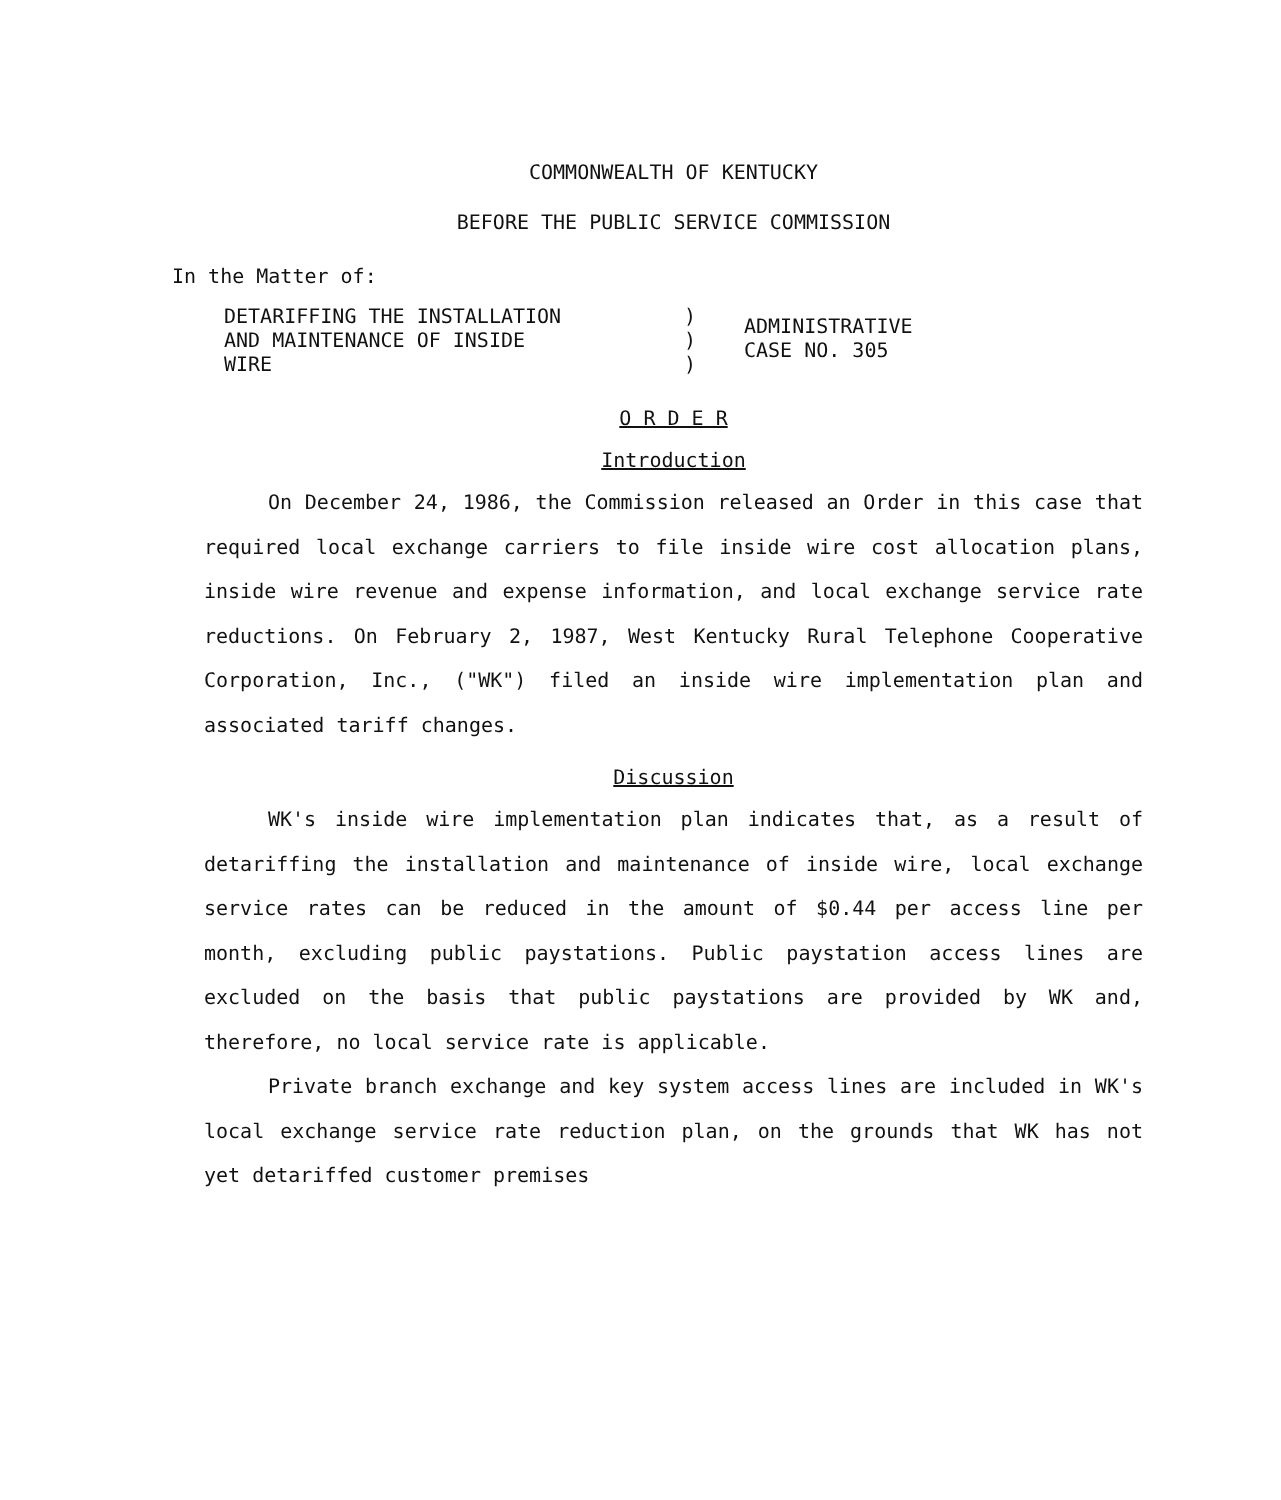COMMONWEALTH OF KENTUCKY
BEFORE THE PUBLIC SERVICE COMMISSION
In the Matter of:
DETARIFFING THE INSTALLATION
AND MAINTENANCE OF INSIDE
WIRE
)
)
)
ADMINISTRATIVE
CASE NO. 305
O R D E R
Introduction
On December 24, 1986, the Commission released an Order in this case that required local exchange carriers to file inside wire cost allocation plans, inside wire revenue and expense information, and local exchange service rate reductions. On February 2, 1987, West Kentucky Rural Telephone Cooperative Corporation, Inc., ("WK") filed an inside wire implementation plan and associated tariff changes.
Discussion
WK's inside wire implementation plan indicates that, as a result of detariffing the installation and maintenance of inside wire, local exchange service rates can be reduced in the amount of $0.44 per access line per month, excluding public paystations. Public paystation access lines are excluded on the basis that public paystations are provided by WK and, therefore, no local service rate is applicable.
Private branch exchange and key system access lines are included in WK's local exchange service rate reduction plan, on the grounds that WK has not yet detariffed customer premises